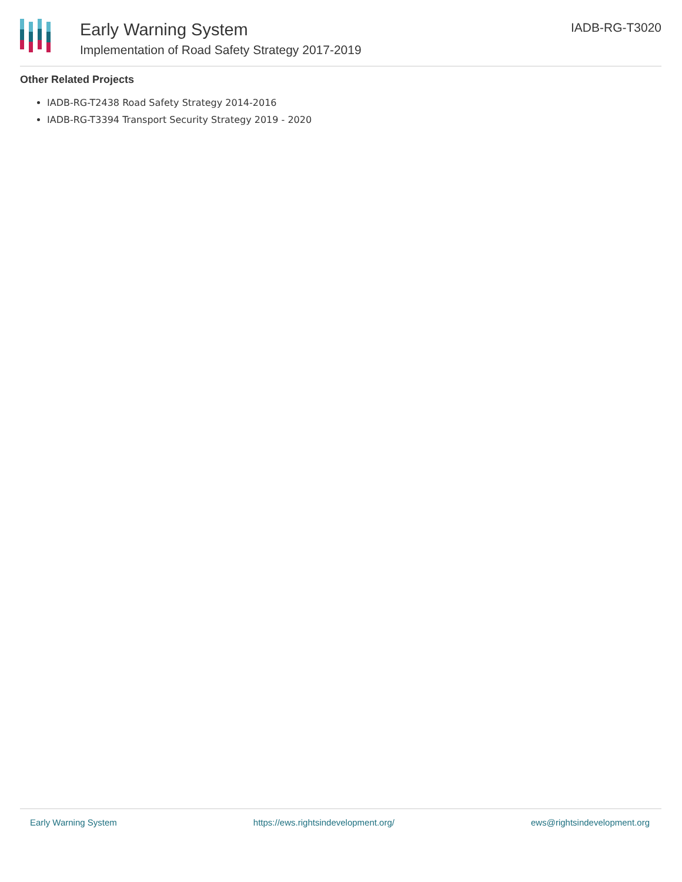Early Warning System
Implementation of Road Safety Strategy 2017-2019
IADB-RG-T3020
Other Related Projects
IADB-RG-T2438 Road Safety Strategy 2014-2016
IADB-RG-T3394 Transport Security Strategy 2019 - 2020
Early Warning System https://ews.rightsindevelopment.org/ ews@rightsindevelopment.org